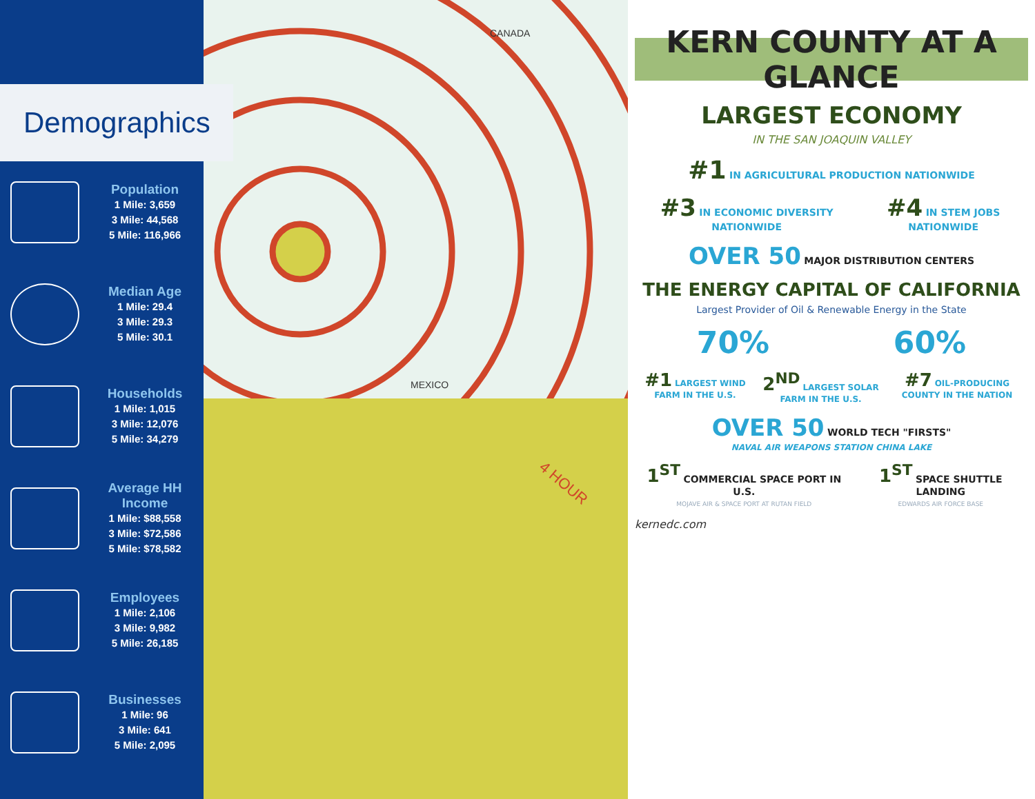Demographics
Population
1 Mile: 3,659
3 Mile: 44,568
5 Mile: 116,966
Median Age
1 Mile: 29.4
3 Mile: 29.3
5 Mile: 30.1
Households
1 Mile: 1,015
3 Mile: 12,076
5 Mile: 34,279
Average HH Income
1 Mile: $88,558
3 Mile: $72,586
5 Mile: $78,582
Employees
1 Mile: 2,106
3 Mile: 9,982
5 Mile: 26,185
Businesses
1 Mile: 96
3 Mile: 641
5 Mile: 2,095
CANADA
MEXICO
4 HOUR
KERN COUNTY AT A GLANCE
LARGEST ECONOMY
IN THE SAN JOAQUIN VALLEY
#1 IN AGRICULTURAL PRODUCTION NATIONWIDE
#3 IN ECONOMIC DIVERSITY NATIONWIDE #4 IN STEM JOBS NATIONWIDE
OVER 50 MAJOR DISTRIBUTION CENTERS
THE ENERGY CAPITAL OF CALIFORNIA
Largest Provider of Oil & Renewable Energy in the State
70% 60%
#1 LARGEST WIND FARM IN THE U.S. 2<sup>ND</sup> LARGEST SOLAR FARM IN THE U.S. #7 OIL-PRODUCING COUNTY IN THE NATION
OVER 50 WORLD TECH "FIRSTS"
NAVAL AIR WEAPONS STATION CHINA LAKE
1<sup>ST</sup> COMMERCIAL SPACE PORT IN U.S.
MOJAVE AIR & SPACE PORT AT RUTAN FIELD 1<sup>ST</sup> SPACE SHUTTLE LANDING
EDWARDS AIR FORCE BASE
kernedc.com